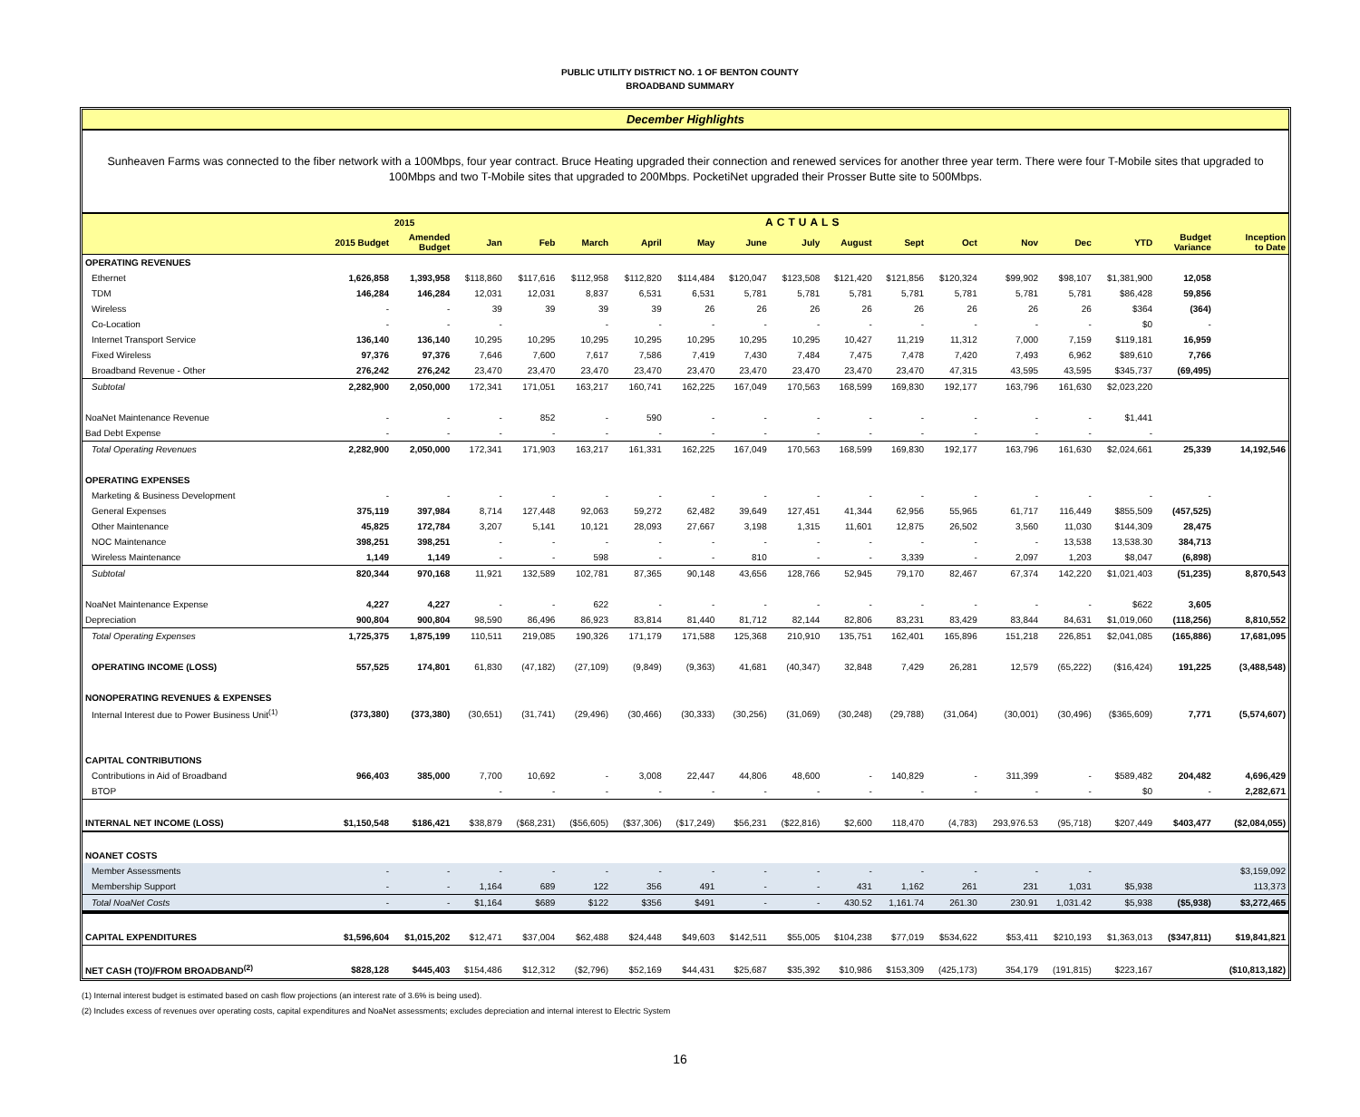PUBLIC UTILITY DISTRICT NO. 1 OF BENTON COUNTY
BROADBAND SUMMARY
December Highlights
Sunheaven Farms was connected to the fiber network with a 100Mbps, four year contract. Bruce Heating upgraded their connection and renewed services for another three year term. There were four T-Mobile sites that upgraded to 100Mbps and two T-Mobile sites that upgraded to 200Mbps. PocketiNet upgraded their Prosser Butte site to 500Mbps.
| | | 2015 | ACTUALS | | | | | | | | | | | | | | |
| --- | --- | --- | --- | --- | --- | --- | --- | --- | --- | --- | --- | --- | --- | --- | --- | --- | --- |
| | 2015 Budget | Amended Budget | Jan | Feb | March | April | May | June | July | August | Sept | Oct | Nov | Dec | YTD | Budget Variance | Inception to Date |
| OPERATING REVENUES | | | | | | | | | | | | | | | | | |
| Ethernet | 1,626,858 | 1,393,958 | $118,860 | $117,616 | $112,958 | $112,820 | $114,484 | $120,047 | $123,508 | $121,420 | $121,856 | $120,324 | $99,902 | $98,107 | $1,381,900 | 12,058 | |
| TDM | 146,284 | 146,284 | 12,031 | 12,031 | 8,837 | 6,531 | 6,531 | 5,781 | 5,781 | 5,781 | 5,781 | 5,781 | 5,781 | 5,781 | $86,428 | 59,856 | |
| Wireless | - | - | 39 | 39 | 39 | 39 | 26 | 26 | 26 | 26 | 26 | 26 | 26 | 26 | $364 | (364) | |
| Co-Location | - | - | - | | - | - | - | - | - | - | - | - | - | - | $0 | - | |
| Internet Transport Service | 136,140 | 136,140 | 10,295 | 10,295 | 10,295 | 10,295 | 10,295 | 10,295 | 10,295 | 10,427 | 11,219 | 11,312 | 7,000 | 7,159 | $119,181 | 16,959 | |
| Fixed Wireless | 97,376 | 97,376 | 7,646 | 7,600 | 7,617 | 7,586 | 7,419 | 7,430 | 7,484 | 7,475 | 7,478 | 7,420 | 7,493 | 6,962 | $89,610 | 7,766 | |
| Broadband Revenue - Other | 276,242 | 276,242 | 23,470 | 23,470 | 23,470 | 23,470 | 23,470 | 23,470 | 23,470 | 23,470 | 23,470 | 47,315 | 43,595 | 43,595 | $345,737 | (69,495) | |
| Subtotal | 2,282,900 | 2,050,000 | 172,341 | 171,051 | 163,217 | 160,741 | 162,225 | 167,049 | 170,563 | 168,599 | 169,830 | 192,177 | 163,796 | 161,630 | $2,023,220 | | |
| NoaNet Maintenance Revenue | - | - | - | 852 | - | 590 | - | - | - | - | - | - | - | - | $1,441 | | |
| Bad Debt Expense | - | - | - | - | - | - | - | - | - | - | - | - | - | - | - | | |
| Total Operating Revenues | 2,282,900 | 2,050,000 | 172,341 | 171,903 | 163,217 | 161,331 | 162,225 | 167,049 | 170,563 | 168,599 | 169,830 | 192,177 | 163,796 | 161,630 | $2,024,661 | 25,339 | 14,192,546 |
| OPERATING EXPENSES | | | | | | | | | | | | | | | | | |
| Marketing & Business Development | - | - | - | - | - | - | - | - | - | - | - | - | - | - | - | - | |
| General Expenses | 375,119 | 397,984 | 8,714 | 127,448 | 92,063 | 59,272 | 62,482 | 39,649 | 127,451 | 41,344 | 62,956 | 55,965 | 61,717 | 116,449 | $855,509 | (457,525) | |
| Other Maintenance | 45,825 | 172,784 | 3,207 | 5,141 | 10,121 | 28,093 | 27,667 | 3,198 | 1,315 | 11,601 | 12,875 | 26,502 | 3,560 | 11,030 | $144,309 | 28,475 | |
| NOC Maintenance | 398,251 | 398,251 | - | - | - | - | - | - | - | - | - | - | - | 13,538 | 13,538.30 | 384,713 | |
| Wireless Maintenance | 1,149 | 1,149 | - | - | 598 | - | - | 810 | - | - | 3,339 | - | 2,097 | 1,203 | $8,047 | (6,898) | |
| Subtotal | 820,344 | 970,168 | 11,921 | 132,589 | 102,781 | 87,365 | 90,148 | 43,656 | 128,766 | 52,945 | 79,170 | 82,467 | 67,374 | 142,220 | $1,021,403 | (51,235) | 8,870,543 |
| NoaNet Maintenance Expense | 4,227 | 4,227 | - | - | 622 | - | - | - | - | - | - | - | - | - | $622 | 3,605 | |
| Depreciation | 900,804 | 900,804 | 98,590 | 86,496 | 86,923 | 83,814 | 81,440 | 81,712 | 82,144 | 82,806 | 83,231 | 83,429 | 83,844 | 84,631 | $1,019,060 | (118,256) | 8,810,552 |
| Total Operating Expenses | 1,725,375 | 1,875,199 | 110,511 | 219,085 | 190,326 | 171,179 | 171,588 | 125,368 | 210,910 | 135,751 | 162,401 | 165,896 | 151,218 | 226,851 | $2,041,085 | (165,886) | 17,681,095 |
| OPERATING INCOME (LOSS) | 557,525 | 174,801 | 61,830 | (47,182) | (27,109) | (9,849) | (9,363) | 41,681 | (40,347) | 32,848 | 7,429 | 26,281 | 12,579 | (65,222) | ($16,424) | 191,225 | (3,488,548) |
| NONOPERATING REVENUES & EXPENSES | | | | | | | | | | | | | | | | | |
| Internal Interest due to Power Business Unit<sup>(1)</sup> | (373,380) | (373,380) | (30,651) | (31,741) | (29,496) | (30,466) | (30,333) | (30,256) | (31,069) | (30,248) | (29,788) | (31,064) | (30,001) | (30,496) | ($365,609) | 7,771 | (5,574,607) |
| CAPITAL CONTRIBUTIONS | | | | | | | | | | | | | | | | | |
| Contributions in Aid of Broadband | 966,403 | 385,000 | 7,700 | 10,692 | - | 3,008 | 22,447 | 44,806 | 48,600 | - | 140,829 | - | 311,399 | - | $589,482 | 204,482 | 4,696,429 |
| BTOP | | | - | - | - | - | - | - | - | - | - | - | - | - | $0 | - | 2,282,671 |
| INTERNAL NET INCOME (LOSS) | $1,150,548 | $186,421 | $38,879 | ($68,231) | ($56,605) | ($37,306) | ($17,249) | $56,231 | ($22,816) | $2,600 | 118,470 | (4,783) | 293,976.53 | (95,718) | $207,449 | $403,477 | ($2,084,055) |
| NOANET COSTS | | | | | | | | | | | | | | | | | |
| Member Assessments | - | - | - | - | - | - | - | - | - | - | - | - | - | - | | | $3,159,092 |
| Membership Support | - | - | 1,164 | 689 | 122 | 356 | 491 | - | - | 431 | 1,162 | 261 | 231 | 1,031 | $5,938 | | 113,373 |
| Total NoaNet Costs | - | - | $1,164 | $689 | $122 | $356 | $491 | - | - | 430.52 | 1,161.74 | 261.30 | 230.91 | 1,031.42 | $5,938 | ($5,938) | $3,272,465 |
| CAPITAL EXPENDITURES | $1,596,604 | $1,015,202 | $12,471 | $37,004 | $62,488 | $24,448 | $49,603 | $142,511 | $55,005 | $104,238 | $77,019 | $534,622 | $53,411 | $210,193 | $1,363,013 | ($347,811) | $19,841,821 |
| NET CASH (TO)/FROM BROADBAND<sup>(2)</sup> | $828,128 | $445,403 | $154,486 | $12,312 | ($2,796) | $52,169 | $44,431 | $25,687 | $35,392 | $10,986 | $153,309 | (425,173) | 354,179 | (191,815) | $223,167 | | ($10,813,182) |
(1) Internal interest budget is estimated based on cash flow projections (an interest rate of 3.6% is being used).
(2) Includes excess of revenues over operating costs, capital expenditures and NoaNet assessments; excludes depreciation and internal interest to Electric System
16